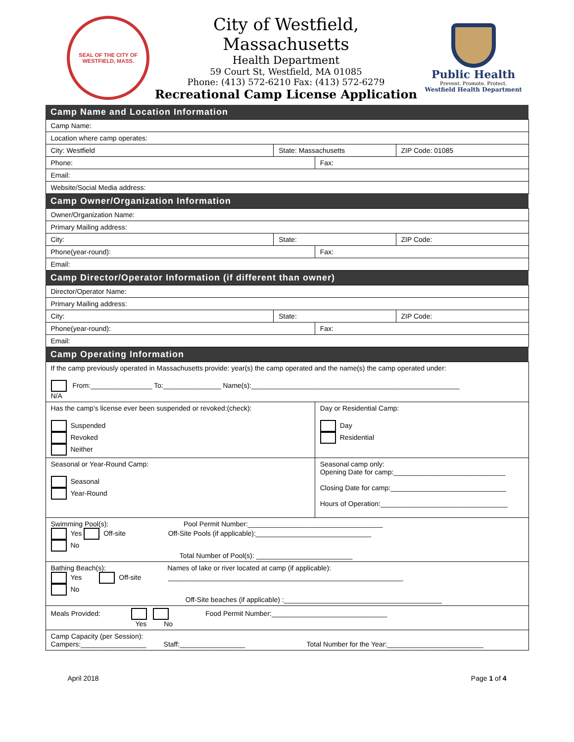SEAL OF THE CITY OF WESTFIELD, MASS.
City of Westfield, Massachusetts
Health Department
59 Court St, Westfield, MA 01085
Phone: (413) 572-6210 Fax: (413) 572-6279
Recreational Camp License Application
Public Health
Prevent. Promote. Protect.
Westfield Health Department
| Camp Name and Location Information | | | |
| --- | --- | --- | --- |
| Camp Name: | | | |
| Location where camp operates: | | | |
| City: Westfield | State: Massachusetts | | ZIP Code: 01085 |
| Phone: | | Fax: | |
| Email: | | | |
| Website/Social Media address: | | | |
| Camp Owner/Organization Information | | | |
| Owner/Organization Name: | | | |
| Primary Mailing address: | | | |
| City: | State: | | ZIP Code: |
| Phone(year-round): | | Fax: | |
| Email: | | | |
| Camp Director/Operator Information (if different than owner) | | | |
| Director/Operator Name: | | | |
| Primary Mailing address: | | | |
| City: | State: | | ZIP Code: |
| Phone(year-round): | | Fax: | |
| Email: | | | |
| Camp Operating Information | | | |
| If the camp previously operated in Massachusetts provide: year(s) the camp operated and the name(s) the camp operated under: From:________________ To:_______________ Name(s):______________________________________________________ N/A | | | |
| Has the camp’s license ever been suspended or revoked:(check): Suspended Revoked Neither | | Day or Residential Camp: Day Residential | |
| Seasonal or Year-Round Camp: Seasonal Year-Round | | Seasonal camp only: Opening Date for camp:_____________________________ Closing Date for camp:______________________________ Hours of Operation:_________________________________ | |
| Swimming Pool(s): Pool Permit Number:___________________________________ Yes Off-site Off-Site Pools (if applicable):______________________________ No Total Number of Pool(s): _________________________ | | | |
| Bathing Beach(s): Names of lake or river located at camp (if applicable): Yes Off-site _____________________________________________________________ No Off-Site beaches (if applicable) :_________________________________________ | | | |
| Meals Provided: Food Permit Number:______________________________ Yes No | | | |
| Camp Capacity (per Session): Campers:_________________ Staff:_________________ Total Number for the Year:_________________________ | | | |
April 2018 Page 1 of 4